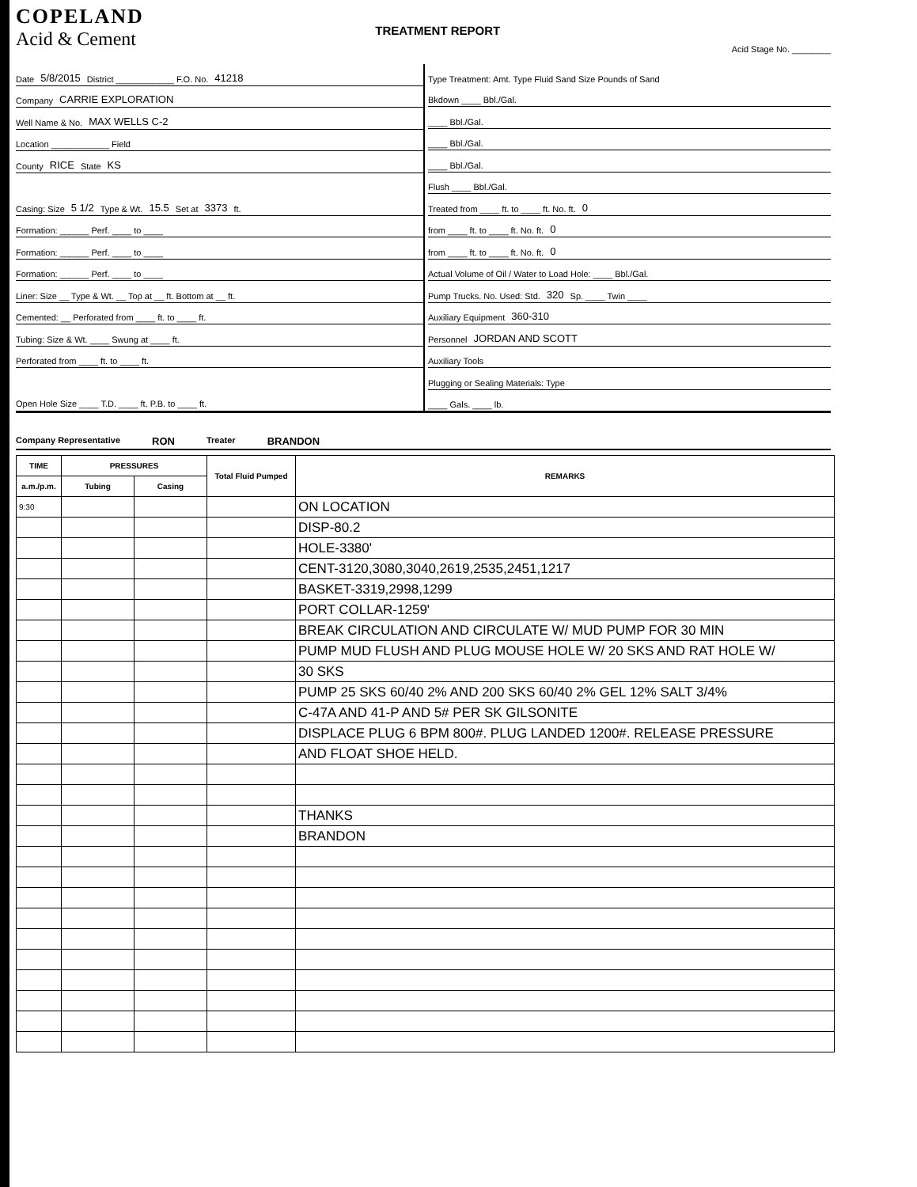COPELAND
Acid & Cement
TREATMENT REPORT
Acid Stage No. ________
Date 5/8/2015 District ____________ F.O. No. 41218
Company CARRIE EXPLORATION
Well Name & No. MAX WELLS C-2
Location ____________ Field
County RICE State KS
Casing: Size 5 1/2 Type & Wt. 15.5 Set at 3373 ft.
Formation: ______ Perf. ____ to ____
Formation: ______ Perf. ____ to ____
Formation: ______ Perf. ____ to ____
Liner: Size __ Type & Wt. __ Top at __ ft. Bottom at __ ft.
Cemented: __ Perforated from ____ ft. to ____ ft.
Tubing: Size & Wt. ____ Swung at ____ ft.
Perforated from ____ ft. to ____ ft.
Open Hole Size ____ T.D. ____ ft. P.B. to ____ ft.
Type Treatment: Amt. Type Fluid Sand Size Pounds of Sand
Bkdown ____ Bbl./Gal.
____ Bbl./Gal.
____ Bbl./Gal.
____ Bbl./Gal.
Flush ____ Bbl./Gal.
Treated from ____ ft. to ____ ft. No. ft. 0
from ____ ft. to ____ ft. No. ft. 0
from ____ ft. to ____ ft. No. ft. 0
Actual Volume of Oil / Water to Load Hole: ____ Bbl./Gal.
Pump Trucks. No. Used: Std. 320 Sp. ____ Twin ____
Auxiliary Equipment 360-310
Personnel JORDAN AND SCOTT
Auxiliary Tools
Plugging or Sealing Materials: Type
____ Gals. ____ lb.
Company Representative RON Treater BRANDON
| TIME | PRESSURES | | Total Fluid Pumped | REMARKS |
| --- | --- | --- | --- | --- |
| a.m./p.m. | Tubing | Casing | | |
| 9:30 | | | | ON LOCATION |
| | | | | DISP-80.2 |
| | | | | HOLE-3380' |
| | | | | CENT-3120,3080,3040,2619,2535,2451,1217 |
| | | | | BASKET-3319,2998,1299 |
| | | | | PORT COLLAR-1259' |
| | | | | BREAK CIRCULATION AND CIRCULATE W/ MUD PUMP FOR 30 MIN |
| | | | | PUMP MUD FLUSH AND PLUG MOUSE HOLE W/ 20 SKS AND RAT HOLE W/ |
| | | | | 30 SKS |
| | | | | PUMP 25 SKS 60/40 2% AND 200 SKS 60/40 2% GEL 12% SALT 3/4% |
| | | | | C-47A AND 41-P AND 5# PER SK GILSONITE |
| | | | | DISPLACE PLUG 6 BPM 800#. PLUG LANDED 1200#. RELEASE PRESSURE |
| | | | | AND FLOAT SHOE HELD. |
| | | | | THANKS |
| | | | | BRANDON |